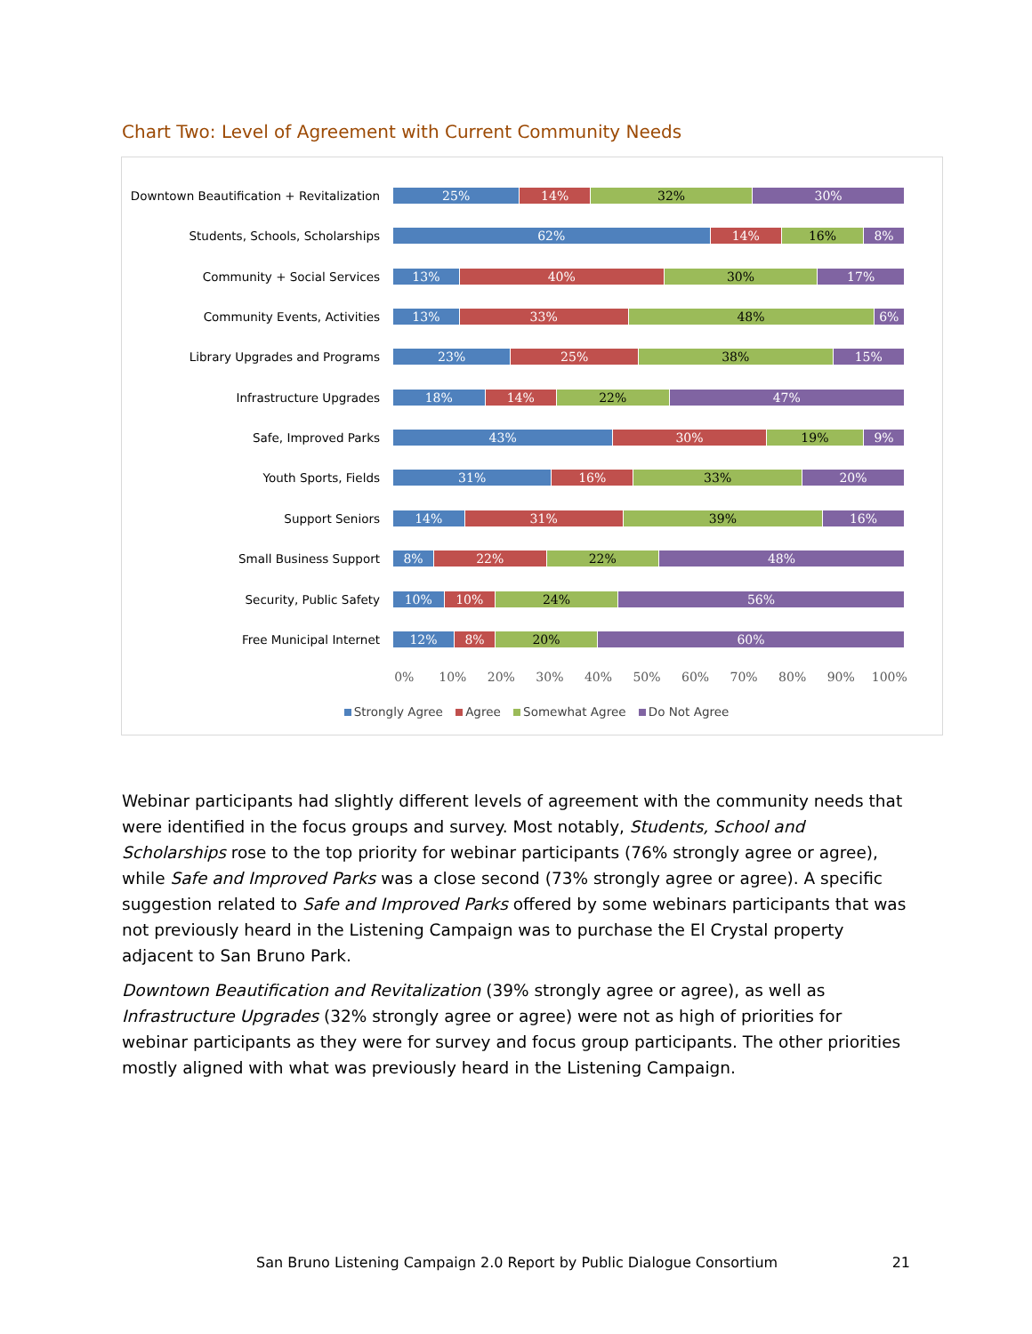Chart Two: Level of Agreement with Current Community Needs
Downtown Beautification + Revitalization
25% 14% 32% 30%
Students, Schools, Scholarships
62% 14% 16% 8%
Community + Social Services
13% 40% 30% 17%
Community Events, Activities
13% 33% 48% 6%
Library Upgrades and Programs
23% 25% 38% 15%
Infrastructure Upgrades
18% 14% 22% 47%
Safe, Improved Parks
43% 30% 19% 9%
Youth Sports, Fields
31% 16% 33% 20%
Support Seniors
14% 31% 39% 16%
Small Business Support
8% 22% 22% 48%
Security, Public Safety
10% 10% 24% 56%
Free Municipal Internet
12% 8% 20% 60%
0% 10% 20% 30% 40% 50% 60% 70% 80% 90% 100%
Strongly Agree Agree Somewhat Agree Do Not Agree
Webinar participants had slightly different levels of agreement with the community needs that were identified in the focus groups and survey. Most notably, Students, School and Scholarships rose to the top priority for webinar participants (76% strongly agree or agree), while Safe and Improved Parks was a close second (73% strongly agree or agree). A specific suggestion related to Safe and Improved Parks offered by some webinars participants that was not previously heard in the Listening Campaign was to purchase the El Crystal property adjacent to San Bruno Park.
Downtown Beautification and Revitalization (39% strongly agree or agree), as well as Infrastructure Upgrades (32% strongly agree or agree) were not as high of priorities for webinar participants as they were for survey and focus group participants. The other priorities mostly aligned with what was previously heard in the Listening Campaign.
San Bruno Listening Campaign 2.0 Report by Public Dialogue Consortium 21